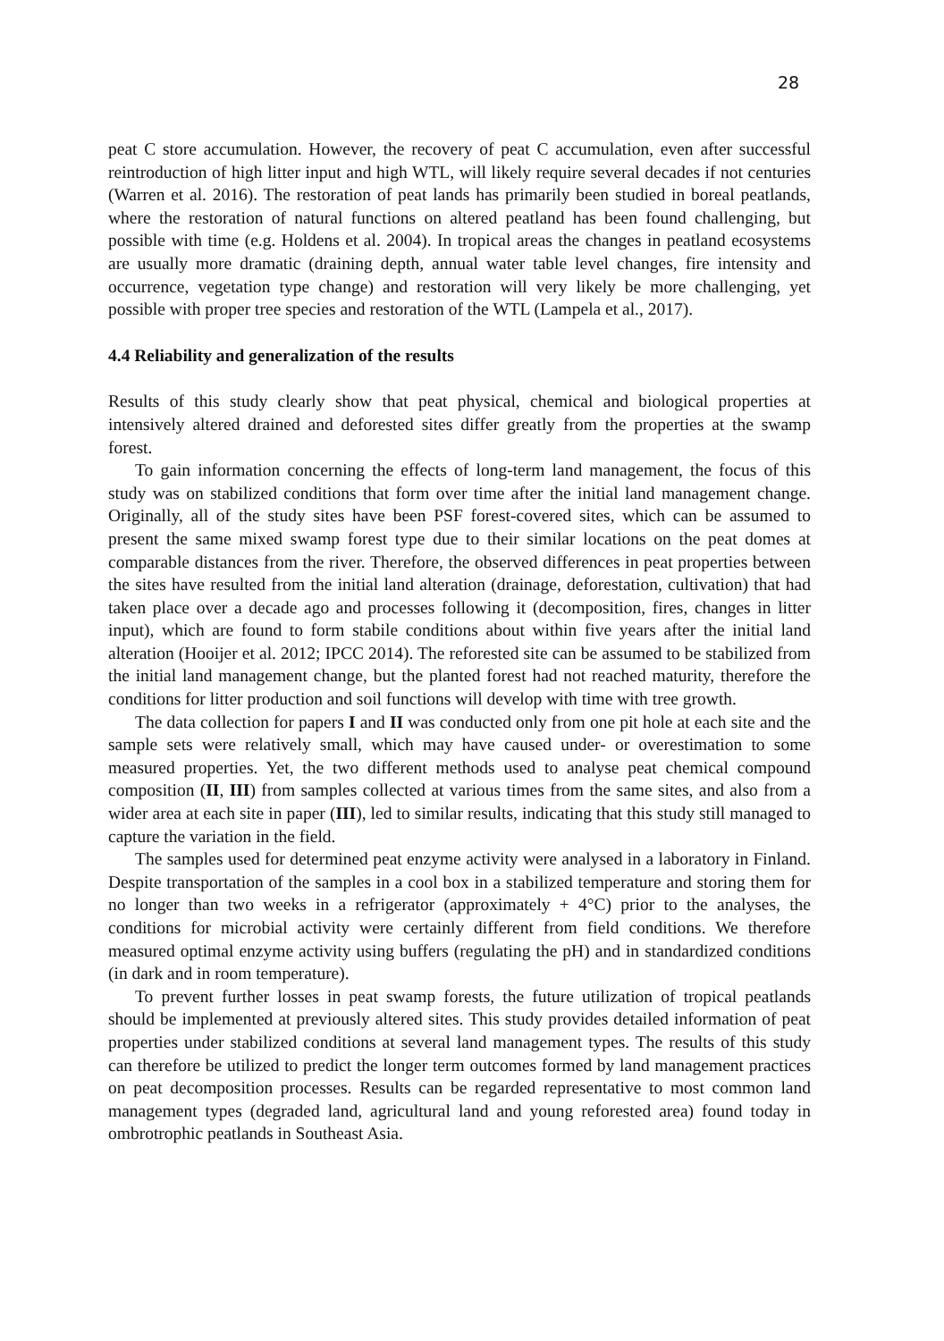28
peat C store accumulation. However, the recovery of peat C accumulation, even after successful reintroduction of high litter input and high WTL, will likely require several decades if not centuries (Warren et al. 2016). The restoration of peat lands has primarily been studied in boreal peatlands, where the restoration of natural functions on altered peatland has been found challenging, but possible with time (e.g. Holdens et al. 2004). In tropical areas the changes in peatland ecosystems are usually more dramatic (draining depth, annual water table level changes, fire intensity and occurrence, vegetation type change) and restoration will very likely be more challenging, yet possible with proper tree species and restoration of the WTL (Lampela et al., 2017).
4.4 Reliability and generalization of the results
Results of this study clearly show that peat physical, chemical and biological properties at intensively altered drained and deforested sites differ greatly from the properties at the swamp forest.
To gain information concerning the effects of long-term land management, the focus of this study was on stabilized conditions that form over time after the initial land management change. Originally, all of the study sites have been PSF forest-covered sites, which can be assumed to present the same mixed swamp forest type due to their similar locations on the peat domes at comparable distances from the river. Therefore, the observed differences in peat properties between the sites have resulted from the initial land alteration (drainage, deforestation, cultivation) that had taken place over a decade ago and processes following it (decomposition, fires, changes in litter input), which are found to form stabile conditions about within five years after the initial land alteration (Hooijer et al. 2012; IPCC 2014). The reforested site can be assumed to be stabilized from the initial land management change, but the planted forest had not reached maturity, therefore the conditions for litter production and soil functions will develop with time with tree growth.
The data collection for papers I and II was conducted only from one pit hole at each site and the sample sets were relatively small, which may have caused under- or overestimation to some measured properties. Yet, the two different methods used to analyse peat chemical compound composition (II, III) from samples collected at various times from the same sites, and also from a wider area at each site in paper (III), led to similar results, indicating that this study still managed to capture the variation in the field.
The samples used for determined peat enzyme activity were analysed in a laboratory in Finland. Despite transportation of the samples in a cool box in a stabilized temperature and storing them for no longer than two weeks in a refrigerator (approximately + 4°C) prior to the analyses, the conditions for microbial activity were certainly different from field conditions. We therefore measured optimal enzyme activity using buffers (regulating the pH) and in standardized conditions (in dark and in room temperature).
To prevent further losses in peat swamp forests, the future utilization of tropical peatlands should be implemented at previously altered sites. This study provides detailed information of peat properties under stabilized conditions at several land management types. The results of this study can therefore be utilized to predict the longer term outcomes formed by land management practices on peat decomposition processes. Results can be regarded representative to most common land management types (degraded land, agricultural land and young reforested area) found today in ombrotrophic peatlands in Southeast Asia.